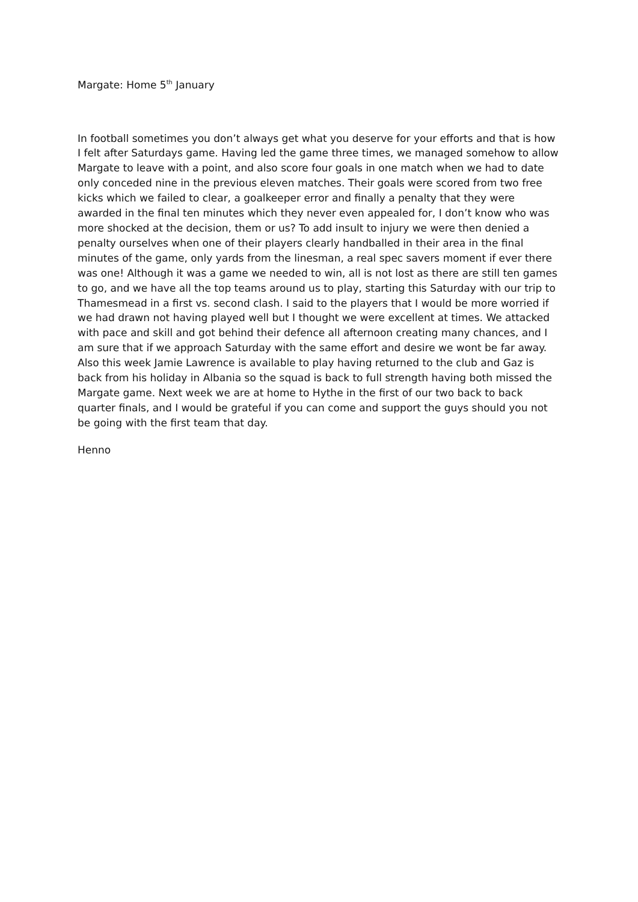Margate: Home 5<sup>th</sup> January
In football sometimes you don’t always get what you deserve for your efforts and that is how I felt after Saturdays game. Having led the game three times, we managed somehow to allow Margate to leave with a point, and also score four goals in one match when we had to date only conceded nine in the previous eleven matches. Their goals were scored from two free kicks which we failed to clear, a goalkeeper error and finally a penalty that they were awarded in the final ten minutes which they never even appealed for, I don’t know who was more shocked at the decision, them or us? To add insult to injury we were then denied a penalty ourselves when one of their players clearly handballed in their area in the final minutes of the game, only yards from the linesman, a real spec savers moment if ever there was one! Although it was a game we needed to win, all is not lost as there are still ten games to go, and we have all the top teams around us to play, starting this Saturday with our trip to Thamesmead in a first vs. second clash. I said to the players that I would be more worried if we had drawn not having played well but I thought we were excellent at times. We attacked with pace and skill and got behind their defence all afternoon creating many chances, and I am sure that if we approach Saturday with the same effort and desire we wont be far away. Also this week Jamie Lawrence is available to play having returned to the club and Gaz is back from his holiday in Albania so the squad is back to full strength having both missed the Margate game. Next week we are at home to Hythe in the first of our two back to back quarter finals, and I would be grateful if you can come and support the guys should you not be going with the first team that day.
Henno